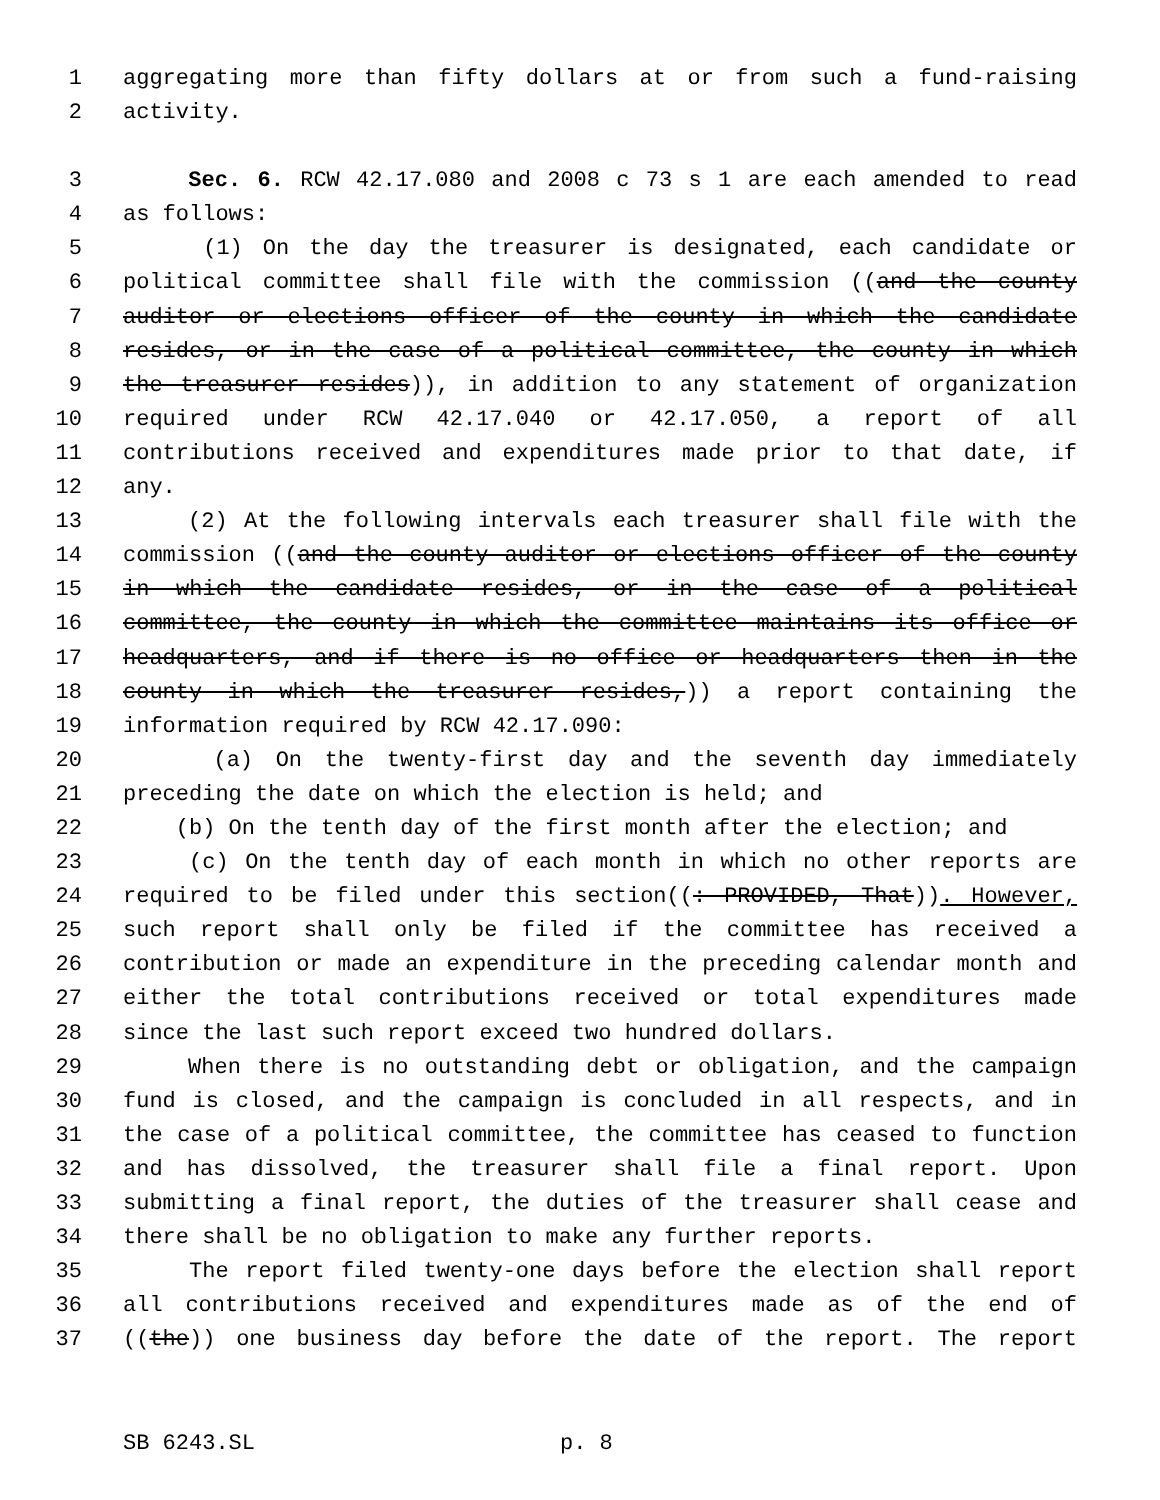1 aggregating more than fifty dollars at or from such a fund-raising
2 activity.
3 Sec. 6. RCW 42.17.080 and 2008 c 73 s 1 are each amended to read
4 as follows:
5 (1) On the day the treasurer is designated, each candidate or
6 political committee shall file with the commission ((and the county
7 auditor or elections officer of the county in which the candidate
8 resides, or in the case of a political committee, the county in which
9 the treasurer resides)), in addition to any statement of organization
10 required under RCW 42.17.040 or 42.17.050, a report of all
11 contributions received and expenditures made prior to that date, if
12 any.
13 (2) At the following intervals each treasurer shall file with the
14 commission ((and the county auditor or elections officer of the county
15 in which the candidate resides, or in the case of a political
16 committee, the county in which the committee maintains its office or
17 headquarters, and if there is no office or headquarters then in the
18 county in which the treasurer resides,)) a report containing the
19 information required by RCW 42.17.090:
20 (a) On the twenty-first day and the seventh day immediately
21 preceding the date on which the election is held; and
22 (b) On the tenth day of the first month after the election; and
23 (c) On the tenth day of each month in which no other reports are
24 required to be filed under this section((: PROVIDED, That)). However,
25 such report shall only be filed if the committee has received a
26 contribution or made an expenditure in the preceding calendar month and
27 either the total contributions received or total expenditures made
28 since the last such report exceed two hundred dollars.
29 When there is no outstanding debt or obligation, and the campaign
30 fund is closed, and the campaign is concluded in all respects, and in
31 the case of a political committee, the committee has ceased to function
32 and has dissolved, the treasurer shall file a final report. Upon
33 submitting a final report, the duties of the treasurer shall cease and
34 there shall be no obligation to make any further reports.
35 The report filed twenty-one days before the election shall report
36 all contributions received and expenditures made as of the end of
37 ((the)) one business day before the date of the report. The report
SB 6243.SL p. 8